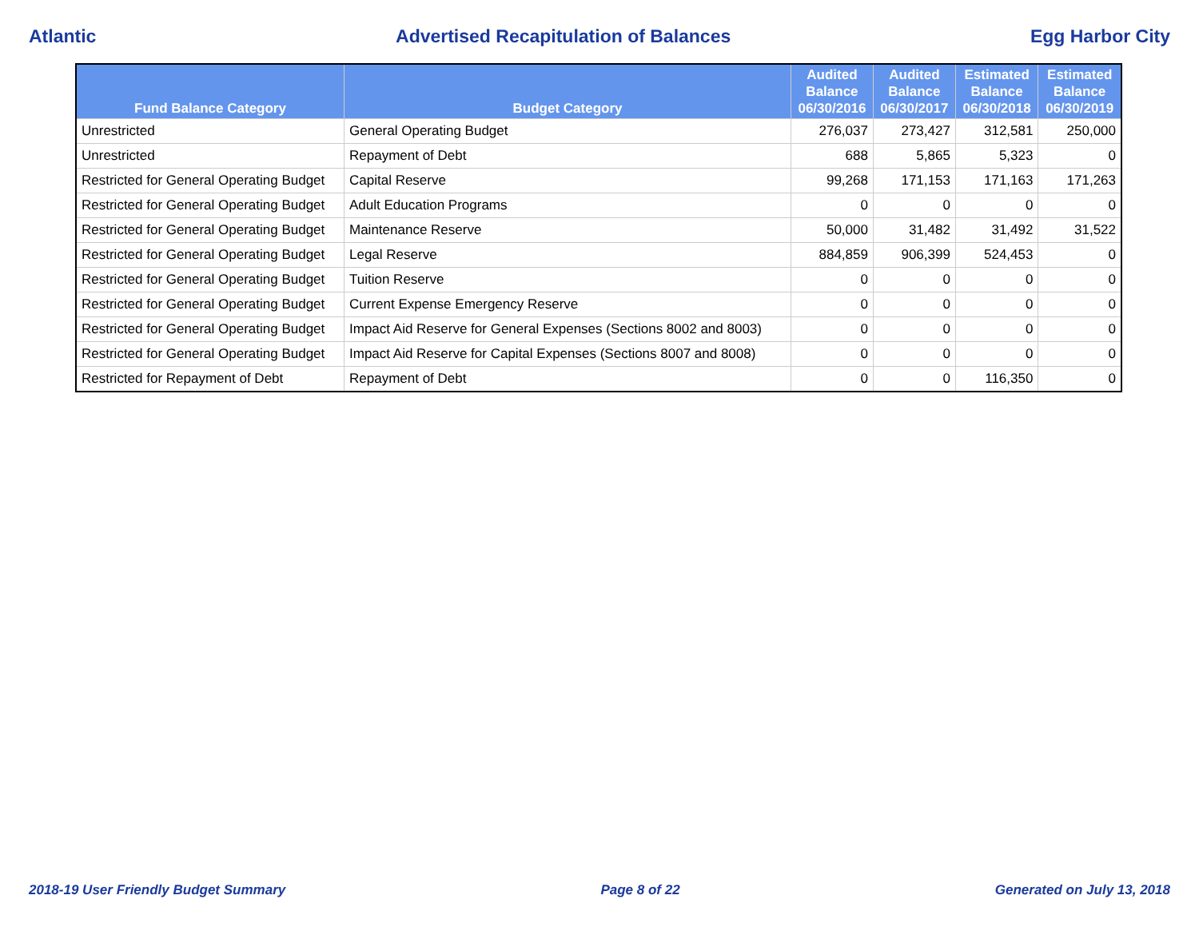Atlantic Advertised Recapitulation of Balances Egg Harbor City
| Fund Balance Category | Budget Category | Audited Balance 06/30/2016 | Audited Balance 06/30/2017 | Estimated Balance 06/30/2018 | Estimated Balance 06/30/2019 |
| --- | --- | --- | --- | --- | --- |
| Unrestricted | General Operating Budget | 276,037 | 273,427 | 312,581 | 250,000 |
| Unrestricted | Repayment of Debt | 688 | 5,865 | 5,323 | 0 |
| Restricted for General Operating Budget | Capital Reserve | 99,268 | 171,153 | 171,163 | 171,263 |
| Restricted for General Operating Budget | Adult Education Programs | 0 | 0 | 0 | 0 |
| Restricted for General Operating Budget | Maintenance Reserve | 50,000 | 31,482 | 31,492 | 31,522 |
| Restricted for General Operating Budget | Legal Reserve | 884,859 | 906,399 | 524,453 | 0 |
| Restricted for General Operating Budget | Tuition Reserve | 0 | 0 | 0 | 0 |
| Restricted for General Operating Budget | Current Expense Emergency Reserve | 0 | 0 | 0 | 0 |
| Restricted for General Operating Budget | Impact Aid Reserve for General Expenses (Sections 8002 and 8003) | 0 | 0 | 0 | 0 |
| Restricted for General Operating Budget | Impact Aid Reserve for Capital Expenses (Sections 8007 and 8008) | 0 | 0 | 0 | 0 |
| Restricted for Repayment of Debt | Repayment of Debt | 0 | 0 | 116,350 | 0 |
2018-19 User Friendly Budget Summary Page 8 of 22 Generated on July 13, 2018